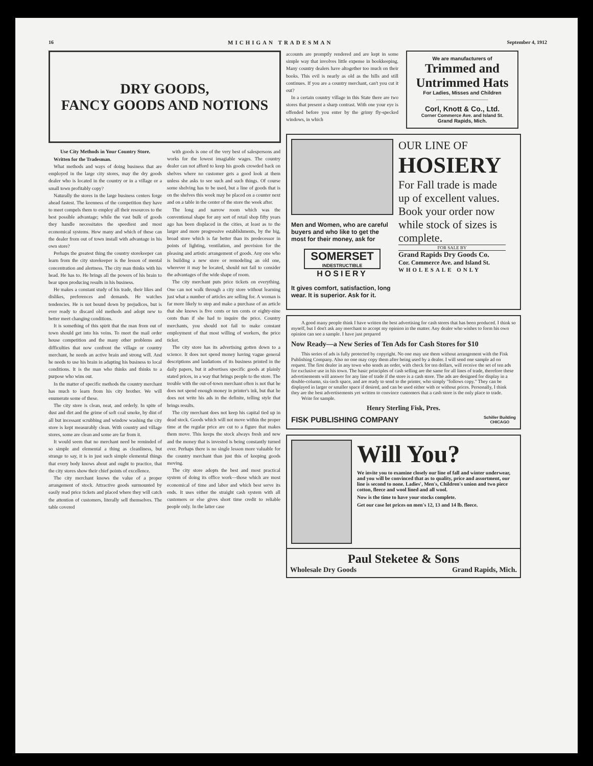16 MICHIGAN TRADESMAN September 4, 1912
DRY GOODS,
FANCY GOODS AND NOTIONS
Use City Methods in Your Country Store.
Written for the Tradesman.
What methods and ways of doing business that are employed in the large city stores, may the dry goods dealer who is located in the country or in a village or a small town profitably copy?
Naturally the stores in the large business centers forge ahead fastest. The keenness of the competition they have to meet compels them to employ all their resources to the best possible advantage; while the vast bulk of goods they handle necessitates the speediest and most economical systems. How many and which of these can the dealer from out of town install with advantage in his own store?
Perhaps the greatest thing the country storekeeper can learn from the city storekeeper is the lesson of mental concentration and alertness. The city man thinks with his head. He has to. He brings all the powers of his brain to bear upon producing results in his business.
He makes a constant study of his trade, their likes and dislikes, preferences and demands. He watches tendencies. He is not bound down by prejudices, but is ever ready to discard old methods and adopt new to better meet changing conditions.
It is something of this spirit that the man from out of town should get into his veins. To meet the mail order house competition and the many other problems and difficulties that now confront the village or country merchant, he needs an active brain and strong will. And he needs to use his brain in adapting his business to local conditions. It is the man who thinks and thinks to a purpose who wins out.
In the matter of specific methods the country merchant has much to learn from his city brother. We will enumerate some of these.
The city store is clean, neat, and orderly. In spite of dust and dirt and the grime of soft coal smoke, by dint of all but incessant scrubbing and window washing the city store is kept measurably clean. With country and village stores, some are clean and some are far from it.
It would seem that no merchant need be reminded of so simple and elemental a thing as cleanliness, but strange to say, it is in just such simple elemental things that every body knows about and ought to practice, that the city stores show their chief points of excellence.
The city merchant knows the value of a proper arrangement of stock. Attractive goods surmounted by easily read price tickets and placed where they will catch the attention of customers, literally sell themselves. The table covered
with goods is one of the very best of salespersons and works for the lowest imagiable wages. The country dealer can not afford to keep his goods crowded back on shelves where no customer gets a good look at them unless she asks to see such and such things. Of course some shelving has to be used, but a line of goods that is on the shelves this week may be placed on a counter next and on a table in the center of the store the week after.
The long and narrow room which was the conventional shape for any sort of retail shop fifty years ago has been displaced in the cities, at least as to the larger and more progressive establishments, by the big, broad store which is far better than its predecessor in points of lighting, ventilation, and provision for the pleasing and artistic arrangement of goods. Any one who is building a new store or remodeling an old one, wherever it may be located, should not fail to consider the advantages of the wide shape of room.
The city merchant puts price tickets on everything. One can not walk through a city store without learning just what a number of articles are selling for. A woman is far more likely to stop and make a purchase of an article that she knows is five cents or ten cents or eighty-nine cents than if she had to inquire the price. Country merchants, you should not fail to make constant employment of that most willing of workers, the price ticket.
The city store has its advertising gotten down to a science. It does not spend money having vague general descriptions and laudations of its business printed in the daily papers, but it advertises specific goods at plainly stated prices, in a way that brings people to the store. The trouble with the out-of-town merchant often is not that he does not spend enough money in printer's ink, but that he does not write his ads in the definite, telling style that brings results.
The city merchant does not keep his capital tied up in dead stock. Goods which will not move within the proper time at the regular price are cut to a figure that makes them move. This keeps the stock always fresh and new and the money that is invested is being constantly turned over. Perhaps there is no single lesson more valuable for the country merchant than just this of keeping goods moving.
The city store adopts the best and most practical system of doing its office work—those which are most economical of time and labor and which best serve its ends. It uses either the straight cash system with all customers or else gives short time credit to reliable people only. In the latter case
accounts are promptly rendered and are kept in some simple way that involves little expense in bookkeeping. Many country dealers have altogether too much on their books. This evil is nearly as old as the hills and still continues. If you are a country merchant, can't you cut it out?
In a certain country village in this State there are two stores that present a sharp contrast. With one your eye is offended before you enter by the grimy fly-specked windows, in which
We are manufacturers of
Trimmed and Untrimmed Hats
For Ladies, Misses and Children
Corl, Knott & Co., Ltd.
Corner Commerce Ave. and Island St.
Grand Rapids, Mich.
Men and Women, who are careful buyers and who like to get the most for their money, ask for
SOMERSET
INDESTRUCTIBLE
HOSIERY
It gives comfort, satisfaction, long wear. It is superior. Ask for it.
OUR LINE OF
HOSIERY
For Fall trade is made up of excellent values. Book your order now while stock of sizes is complete.
FOR SALE BY
Grand Rapids Dry Goods Co.
Cor. Commerce Ave. and Island St.
WHOLESALE ONLY
A good many people think I have written the best advertising for cash stores that has been produced. I think so myself, but I don't ask any merchant to accept my opinion in the matter. Any dealer who wishes to form his own opinion can see a sample. I have just prepared
Now Ready—a New Series of Ten Ads for Cash Stores for $10
This series of ads is fully protected by copyright. No one may use them without arrangement with the Fisk Publishing Company. Also no one may copy them after being used by a dealer. I will send one sample ad on request. The first dealer in any town who sends an order, with check for ten dollars, will receive the set of ten ads for exclusive use in his town. The basic principles of cash selling are the same for all lines of trade, therefore these advertisements will answer for any line of trade if the store is a cash store. The ads are designed for display in a double-column, six-inch space, and are ready to send to the printer, who simply "follows copy." They can be displayed in larger or smaller space if desired, and can be used either with or without prices. Personally, I think they are the best advertisements yet written to convince customers that a cash store is the only place to trade.
Write for sample.
Henry Sterling Fisk, Pres.
FISK PUBLISHING COMPANY Schiller Building
CHICAGO
Will You?
We invite you to examine closely our line of fall and winter underwear, and you will be convinced that as to quality, price and assortment, our line is second to none. Ladies', Men's, Children's union and two piece cotton, fleece and wool lined and all wool.
Now is the time to have your stocks complete.
Get our case lot prices on men's 12, 13 and 14 lb. fleece.
Paul Steketee & Sons
Wholesale Dry Goods Grand Rapids, Mich.